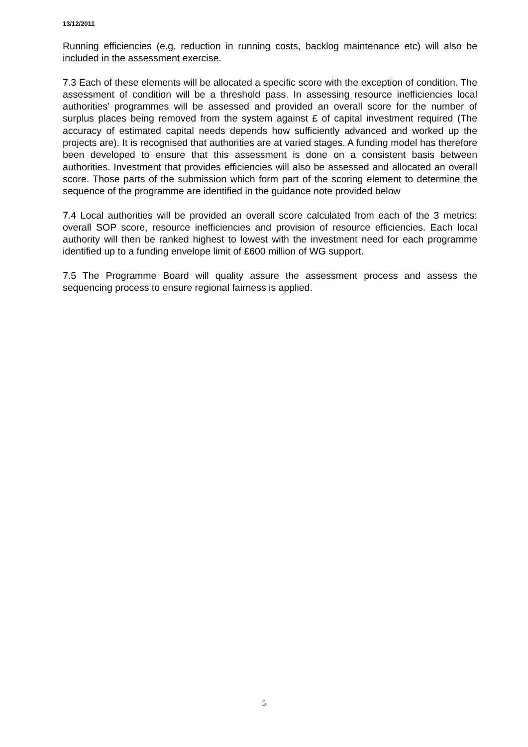13/12/2011
Running efficiencies (e.g. reduction in running costs, backlog maintenance etc) will also be included in the assessment exercise.
7.3 Each of these elements will be allocated a specific score with the exception of condition. The assessment of condition will be a threshold pass. In assessing resource inefficiencies local authorities’ programmes will be assessed and provided an overall score for the number of surplus places being removed from the system against £ of capital investment required (The accuracy of estimated capital needs depends how sufficiently advanced and worked up the projects are). It is recognised that authorities are at varied stages. A funding model has therefore been developed to ensure that this assessment is done on a consistent basis between authorities. Investment that provides efficiencies will also be assessed and allocated an overall score. Those parts of the submission which form part of the scoring element to determine the sequence of the programme are identified in the guidance note provided below
7.4 Local authorities will be provided an overall score calculated from each of the 3 metrics: overall SOP score, resource inefficiencies and provision of resource efficiencies. Each local authority will then be ranked highest to lowest with the investment need for each programme identified up to a funding envelope limit of £600 million of WG support.
7.5 The Programme Board will quality assure the assessment process and assess the sequencing process to ensure regional fairness is applied.
5